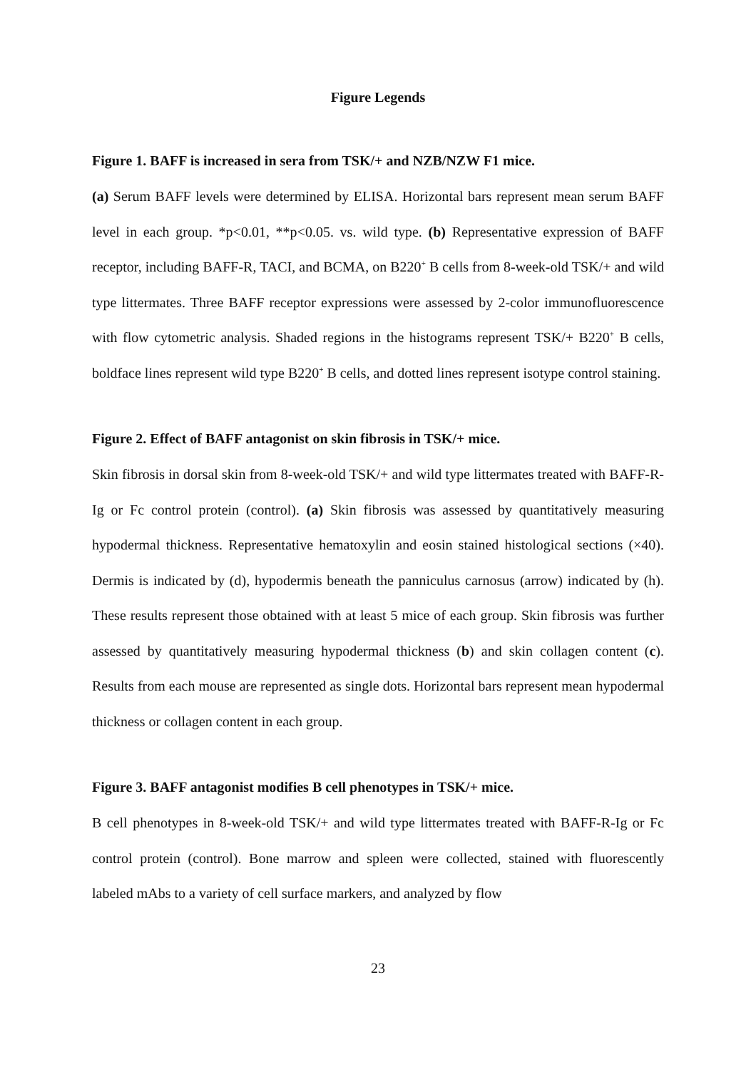Figure Legends
Figure 1. BAFF is increased in sera from TSK/+ and NZB/NZW F1 mice.
(a) Serum BAFF levels were determined by ELISA. Horizontal bars represent mean serum BAFF level in each group. *p<0.01, **p<0.05. vs. wild type. (b) Representative expression of BAFF receptor, including BAFF-R, TACI, and BCMA, on B220<sup>+</sup> B cells from 8-week-old TSK/+ and wild type littermates. Three BAFF receptor expressions were assessed by 2-color immunofluorescence with flow cytometric analysis. Shaded regions in the histograms represent TSK/+ B220<sup>+</sup> B cells, boldface lines represent wild type B220<sup>+</sup> B cells, and dotted lines represent isotype control staining.
Figure 2. Effect of BAFF antagonist on skin fibrosis in TSK/+ mice.
Skin fibrosis in dorsal skin from 8-week-old TSK/+ and wild type littermates treated with BAFF-R-Ig or Fc control protein (control). (a) Skin fibrosis was assessed by quantitatively measuring hypodermal thickness. Representative hematoxylin and eosin stained histological sections (×40). Dermis is indicated by (d), hypodermis beneath the panniculus carnosus (arrow) indicated by (h). These results represent those obtained with at least 5 mice of each group. Skin fibrosis was further assessed by quantitatively measuring hypodermal thickness (b) and skin collagen content (c). Results from each mouse are represented as single dots. Horizontal bars represent mean hypodermal thickness or collagen content in each group.
Figure 3. BAFF antagonist modifies B cell phenotypes in TSK/+ mice.
B cell phenotypes in 8-week-old TSK/+ and wild type littermates treated with BAFF-R-Ig or Fc control protein (control). Bone marrow and spleen were collected, stained with fluorescently labeled mAbs to a variety of cell surface markers, and analyzed by flow
23